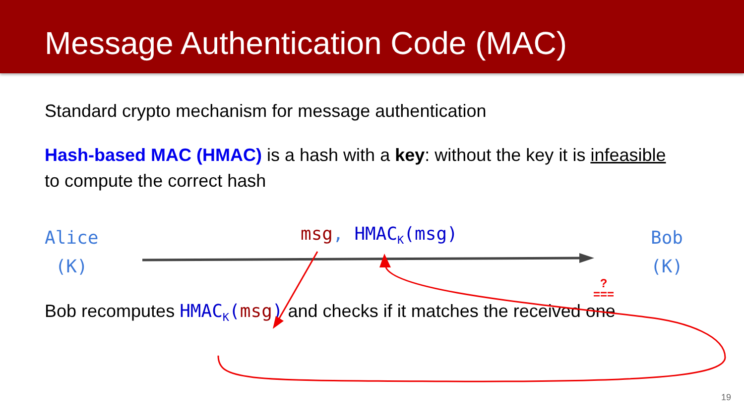Message Authentication Code (MAC)
Standard crypto mechanism for message authentication
Hash-based MAC (HMAC) is a hash with a key: without the key it is infeasible
to compute the correct hash
Alice
(K)
msg, HMAC<sub>K</sub>(msg)
Bob
(K)
?
===
Bob recomputes HMAC<sub>K</sub>(msg) and checks if it matches the received one
19